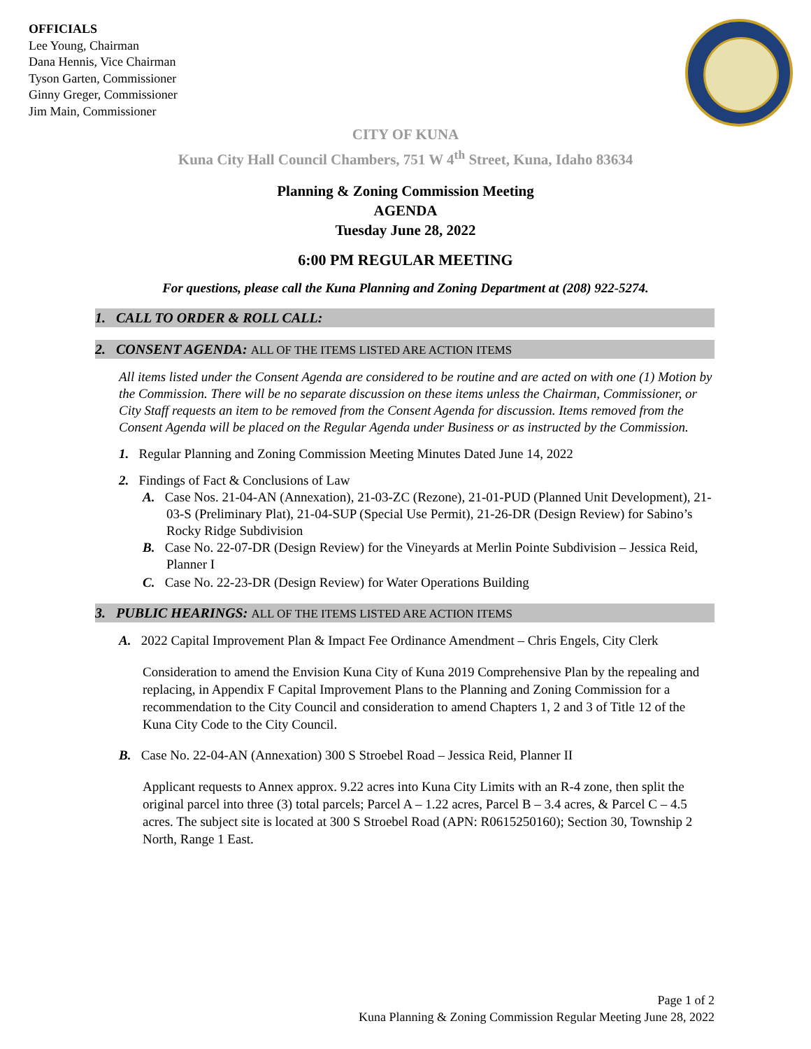OFFICIALS
Lee Young, Chairman
Dana Hennis, Vice Chairman
Tyson Garten, Commissioner
Ginny Greger, Commissioner
Jim Main, Commissioner
CITY OF KUNA
Kuna City Hall Council Chambers, 751 W 4<sup>th</sup> Street, Kuna, Idaho 83634
Planning & Zoning Commission Meeting
AGENDA
Tuesday June 28, 2022
6:00 PM REGULAR MEETING
For questions, please call the Kuna Planning and Zoning Department at (208) 922-5274.
1. CALL TO ORDER & ROLL CALL:
2. CONSENT AGENDA: ALL OF THE ITEMS LISTED ARE ACTION ITEMS
All items listed under the Consent Agenda are considered to be routine and are acted on with one (1) Motion by the Commission. There will be no separate discussion on these items unless the Chairman, Commissioner, or City Staff requests an item to be removed from the Consent Agenda for discussion. Items removed from the Consent Agenda will be placed on the Regular Agenda under Business or as instructed by the Commission.
1. Regular Planning and Zoning Commission Meeting Minutes Dated June 14, 2022
2. Findings of Fact & Conclusions of Law
A. Case Nos. 21-04-AN (Annexation), 21-03-ZC (Rezone), 21-01-PUD (Planned Unit Development), 21-03-S (Preliminary Plat), 21-04-SUP (Special Use Permit), 21-26-DR (Design Review) for Sabino’s Rocky Ridge Subdivision
B. Case No. 22-07-DR (Design Review) for the Vineyards at Merlin Pointe Subdivision – Jessica Reid, Planner I
C. Case No. 22-23-DR (Design Review) for Water Operations Building
3. PUBLIC HEARINGS: ALL OF THE ITEMS LISTED ARE ACTION ITEMS
A. 2022 Capital Improvement Plan & Impact Fee Ordinance Amendment – Chris Engels, City Clerk
Consideration to amend the Envision Kuna City of Kuna 2019 Comprehensive Plan by the repealing and replacing, in Appendix F Capital Improvement Plans to the Planning and Zoning Commission for a recommendation to the City Council and consideration to amend Chapters 1, 2 and 3 of Title 12 of the Kuna City Code to the City Council.
B. Case No. 22-04-AN (Annexation) 300 S Stroebel Road – Jessica Reid, Planner II
Applicant requests to Annex approx. 9.22 acres into Kuna City Limits with an R-4 zone, then split the original parcel into three (3) total parcels; Parcel A – 1.22 acres, Parcel B – 3.4 acres, & Parcel C – 4.5 acres. The subject site is located at 300 S Stroebel Road (APN: R0615250160); Section 30, Township 2 North, Range 1 East.
Page 1 of 2
Kuna Planning & Zoning Commission Regular Meeting June 28, 2022